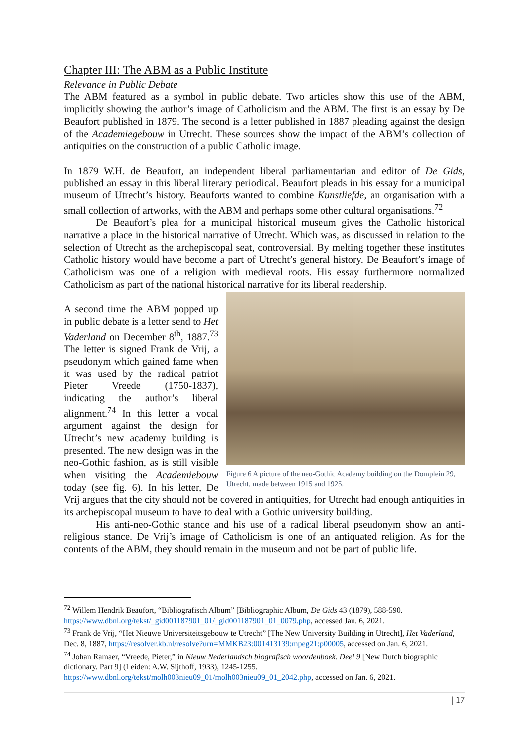Chapter III: The ABM as a Public Institute
Relevance in Public Debate
The ABM featured as a symbol in public debate. Two articles show this use of the ABM, implicitly showing the author’s image of Catholicism and the ABM. The first is an essay by De Beaufort published in 1879. The second is a letter published in 1887 pleading against the design of the Academiegebouw in Utrecht. These sources show the impact of the ABM’s collection of antiquities on the construction of a public Catholic image.
In 1879 W.H. de Beaufort, an independent liberal parliamentarian and editor of De Gids, published an essay in this liberal literary periodical. Beaufort pleads in his essay for a municipal museum of Utrecht’s history. Beauforts wanted to combine Kunstliefde, an organisation with a small collection of artworks, with the ABM and perhaps some other cultural organisations.<sup>72</sup>
De Beaufort’s plea for a municipal historical museum gives the Catholic historical narrative a place in the historical narrative of Utrecht. Which was, as discussed in relation to the selection of Utrecht as the archepiscopal seat, controversial. By melting together these institutes Catholic history would have become a part of Utrecht’s general history. De Beaufort’s image of Catholicism was one of a religion with medieval roots. His essay furthermore normalized Catholicism as part of the national historical narrative for its liberal readership.
Figure 6 A picture of the neo-Gothic Academy building on the Domplein 29, Utrecht, made between 1915 and 1925.
A second time the ABM popped up in public debate is a letter send to Het Vaderland on December 8<sup>th</sup>, 1887.<sup>73</sup> The letter is signed Frank de Vrij, a pseudonym which gained fame when it was used by the radical patriot Pieter Vreede (1750-1837), indicating the author’s liberal alignment.<sup>74</sup> In this letter a vocal argument against the design for Utrecht’s new academy building is presented. The new design was in the neo-Gothic fashion, as is still visible when visiting the Academiebouw today (see fig. 6). In his letter, De Vrij argues that the city should not be covered in antiquities, for Utrecht had enough antiquities in its archepiscopal museum to have to deal with a Gothic university building.
His anti-neo-Gothic stance and his use of a radical liberal pseudonym show an anti-religious stance. De Vrij’s image of Catholicism is one of an antiquated religion. As for the contents of the ABM, they should remain in the museum and not be part of public life.
<sup>72</sup> Willem Hendrik Beaufort, “Bibliografisch Album” [Bibliographic Album, De Gids 43 (1879), 588-590. https://www.dbnl.org/tekst/_gid001187901_01/_gid001187901_01_0079.php, accessed Jan. 6, 2021.
<sup>73</sup> Frank de Vrij, “Het Nieuwe Universiteitsgebouw te Utrecht” [The New University Building in Utrecht], Het Vaderland, Dec. 8, 1887, https://resolver.kb.nl/resolve?urn=MMKB23:001413139:mpeg21:p00005, accessed on Jan. 6, 2021.
<sup>74</sup> Johan Ramaer, “Vreede, Pieter,” in Nieuw Nederlandsch biografisch woordenboek. Deel 9 [New Dutch biographic dictionary. Part 9] (Leiden: A.W. Sijthoff, 1933), 1245-1255. https://www.dbnl.org/tekst/molh003nieu09_01/molh003nieu09_01_2042.php, accessed on Jan. 6, 2021.
| 17